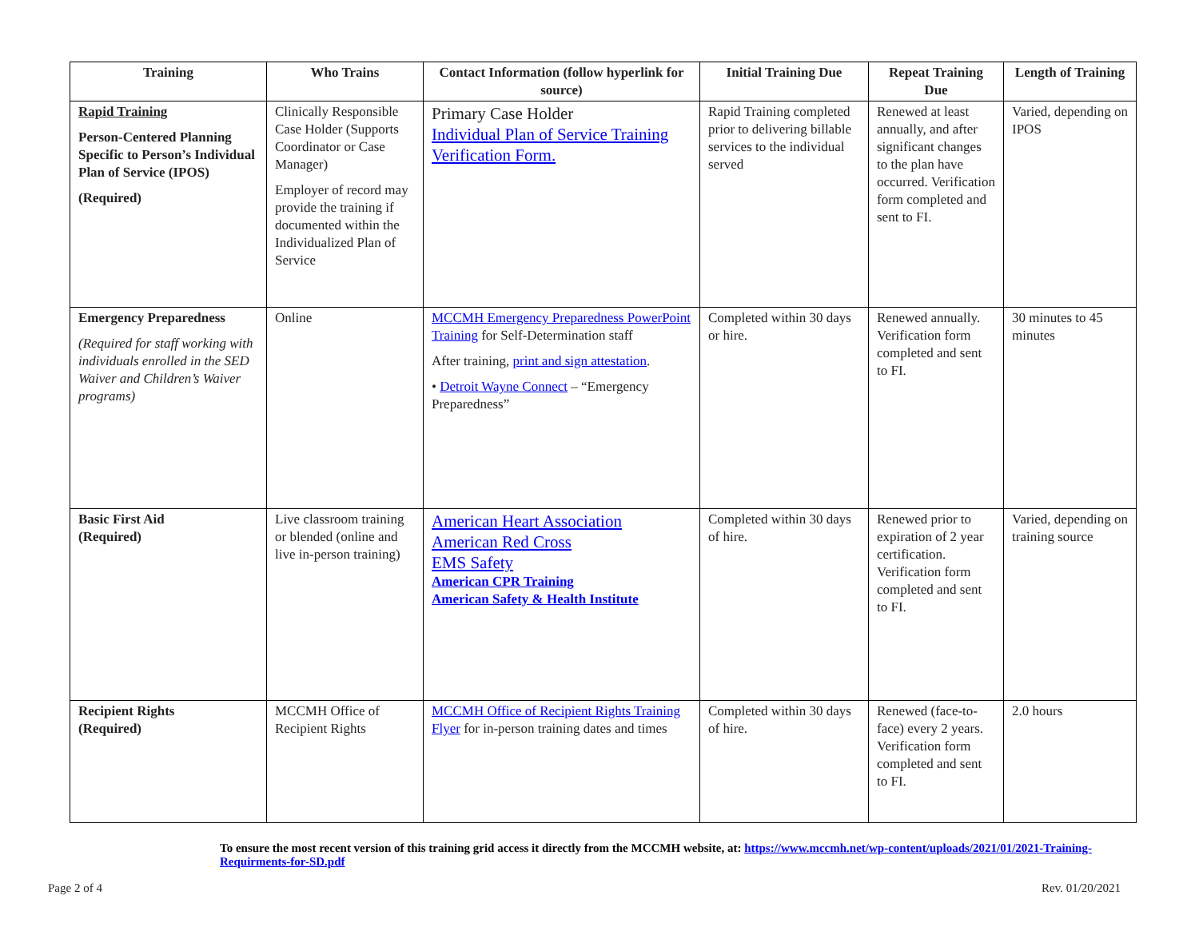| Training | Who Trains | Contact Information (follow hyperlink for source) | Initial Training Due | Repeat Training Due | Length of Training |
| --- | --- | --- | --- | --- | --- |
| Rapid Training Person-Centered Planning Specific to Person’s Individual Plan of Service (IPOS) (Required) | Clinically Responsible Case Holder (Supports Coordinator or Case Manager) Employer of record may provide the training if documented within the Individualized Plan of Service | Primary Case Holder Individual Plan of Service Training Verification Form. | Rapid Training completed prior to delivering billable services to the individual served | Renewed at least annually, and after significant changes to the plan have occurred. Verification form completed and sent to FI. | Varied, depending on IPOS |
| Emergency Preparedness (Required for staff working with individuals enrolled in the SED Waiver and Children’s Waiver programs) | Online | MCCMH Emergency Preparedness PowerPoint Training for Self-Determination staff After training, print and sign attestation . • Detroit Wayne Connect – “Emergency Preparedness” | Completed within 30 days or hire. | Renewed annually. Verification form completed and sent to FI. | 30 minutes to 45 minutes |
| Basic First Aid (Required) | Live classroom training or blended (online and live in-person training) | American Heart Association American Red Cross EMS Safety American CPR Training American Safety & Health Institute | Completed within 30 days of hire. | Renewed prior to expiration of 2 year certification. Verification form completed and sent to FI. | Varied, depending on training source |
| Recipient Rights (Required) | MCCMH Office of Recipient Rights | MCCMH Office of Recipient Rights Training Flyer for in-person training dates and times | Completed within 30 days of hire. | Renewed (face-to-face) every 2 years. Verification form completed and sent to FI. | 2.0 hours |
To ensure the most recent version of this training grid access it directly from the MCCMH website, at: https://www.mccmh.net/wp-content/uploads/2021/01/2021-Training-Requirments-for-SD.pdf
Page 2 of 4 Rev. 01/20/2021